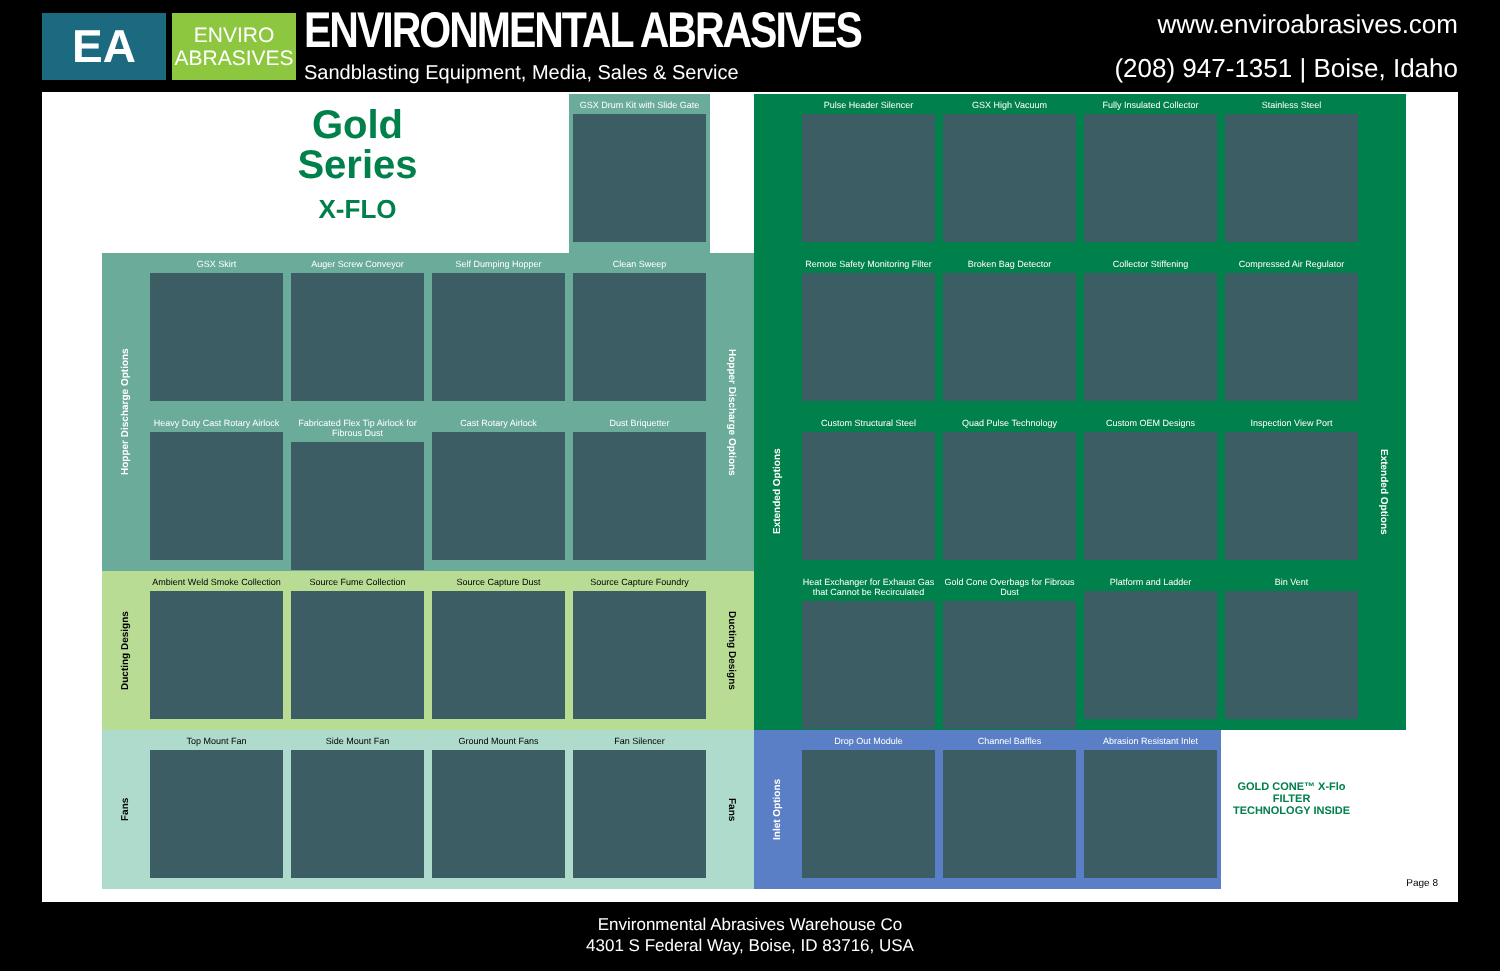EA
ENVIRO
ABRASIVES
ENVIRONMENTAL ABRASIVES
Sandblasting Equipment, Media, Sales & Service
www.enviroabrasives.com
(208) 947-1351 | Boise, Idaho
Gold
Series
X-FLO
GSX Drum Kit with Slide Gate
Pulse Header Silencer
GSX High Vacuum
Fully Insulated Collector
Stainless Steel
Hopper Discharge Options
GSX Skirt
Auger Screw Conveyor
Self Dumping Hopper
Clean Sweep
Hopper Discharge Options
Extended Options
Remote Safety Monitoring Filter
Broken Bag Detector
Collector Stiffening
Compressed Air Regulator
Extended Options
Heavy Duty Cast Rotary Airlock
Fabricated Flex Tip Airlock for Fibrous Dust
Cast Rotary Airlock
Dust Briquetter
Custom Structural Steel
Quad Pulse Technology
Custom OEM Designs
Inspection View Port
Ducting Designs
Ambient Weld Smoke Collection
Source Fume Collection
Source Capture Dust
Source Capture Foundry
Ducting Designs
Heat Exchanger for Exhaust Gas that Cannot be Recirculated
Gold Cone Overbags for Fibrous Dust
Platform and Ladder
Bin Vent
Fans
Top Mount Fan
Side Mount Fan
Ground Mount Fans
Fan Silencer
Fans
Inlet Options
Drop Out Module
Channel Baffles
Abrasion Resistant Inlet
GOLD CONE™ X-Flo FILTER
TECHNOLOGY INSIDE
Page 8
Environmental Abrasives Warehouse Co
4301 S Federal Way, Boise, ID 83716, USA